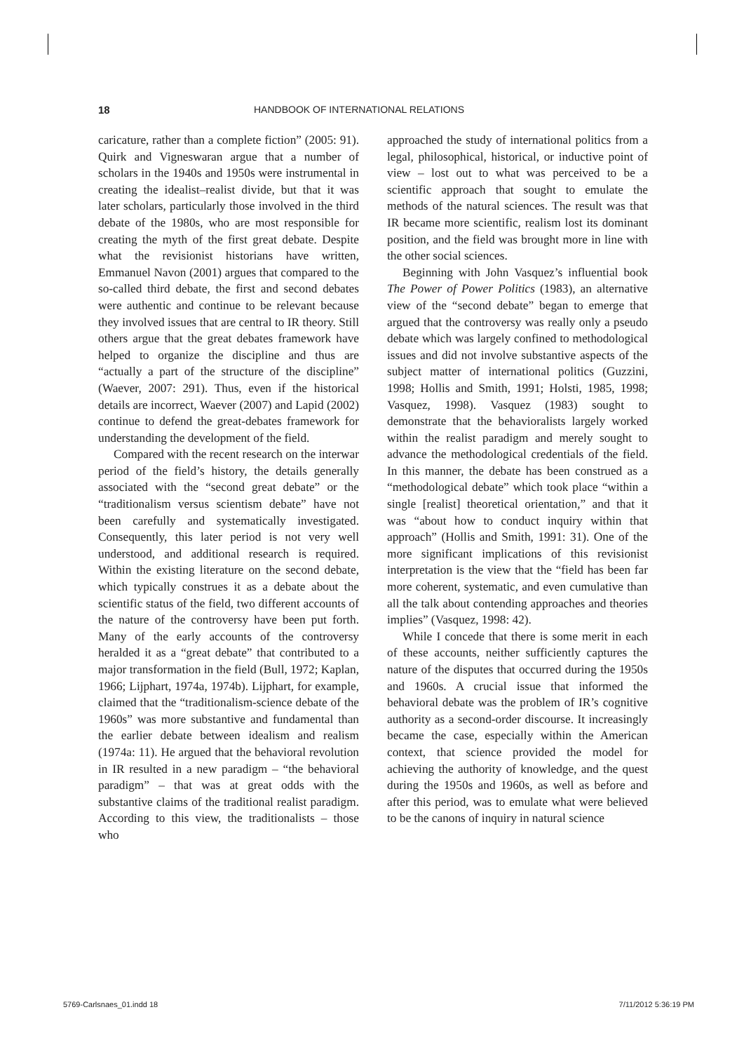18 HANDBOOK OF INTERNATIONAL RELATIONS
caricature, rather than a complete fiction” (2005: 91). Quirk and Vigneswaran argue that a number of scholars in the 1940s and 1950s were instrumental in creating the idealist–realist divide, but that it was later scholars, particularly those involved in the third debate of the 1980s, who are most responsible for creating the myth of the first great debate. Despite what the revisionist historians have written, Emmanuel Navon (2001) argues that compared to the so-called third debate, the first and second debates were authentic and continue to be relevant because they involved issues that are central to IR theory. Still others argue that the great debates framework have helped to organize the discipline and thus are “actually a part of the structure of the discipline” (Waever, 2007: 291). Thus, even if the historical details are incorrect, Waever (2007) and Lapid (2002) continue to defend the great-debates framework for understanding the development of the field.
Compared with the recent research on the interwar period of the field’s history, the details generally associated with the “second great debate” or the “traditionalism versus scientism debate” have not been carefully and systematically investigated. Consequently, this later period is not very well understood, and additional research is required. Within the existing literature on the second debate, which typically construes it as a debate about the scientific status of the field, two different accounts of the nature of the controversy have been put forth. Many of the early accounts of the controversy heralded it as a “great debate” that contributed to a major transformation in the field (Bull, 1972; Kaplan, 1966; Lijphart, 1974a, 1974b). Lijphart, for example, claimed that the “traditionalism-science debate of the 1960s” was more substantive and fundamental than the earlier debate between idealism and realism (1974a: 11). He argued that the behavioral revolution in IR resulted in a new paradigm – “the behavioral paradigm” – that was at great odds with the substantive claims of the traditional realist paradigm. According to this view, the traditionalists – those who
approached the study of international politics from a legal, philosophical, historical, or inductive point of view – lost out to what was perceived to be a scientific approach that sought to emulate the methods of the natural sciences. The result was that IR became more scientific, realism lost its dominant position, and the field was brought more in line with the other social sciences.
Beginning with John Vasquez’s influential book The Power of Power Politics (1983), an alternative view of the “second debate” began to emerge that argued that the controversy was really only a pseudo debate which was largely confined to methodological issues and did not involve substantive aspects of the subject matter of international politics (Guzzini, 1998; Hollis and Smith, 1991; Holsti, 1985, 1998; Vasquez, 1998). Vasquez (1983) sought to demonstrate that the behavioralists largely worked within the realist paradigm and merely sought to advance the methodological credentials of the field. In this manner, the debate has been construed as a “methodological debate” which took place “within a single [realist] theoretical orientation,” and that it was “about how to conduct inquiry within that approach” (Hollis and Smith, 1991: 31). One of the more significant implications of this revisionist interpretation is the view that the “field has been far more coherent, systematic, and even cumulative than all the talk about contending approaches and theories implies” (Vasquez, 1998: 42).
While I concede that there is some merit in each of these accounts, neither sufficiently captures the nature of the disputes that occurred during the 1950s and 1960s. A crucial issue that informed the behavioral debate was the problem of IR’s cognitive authority as a second-order discourse. It increasingly became the case, especially within the American context, that science provided the model for achieving the authority of knowledge, and the quest during the 1950s and 1960s, as well as before and after this period, was to emulate what were believed to be the canons of inquiry in natural science
5769-Carlsnaes_01.indd 18 7/11/2012 5:36:19 PM